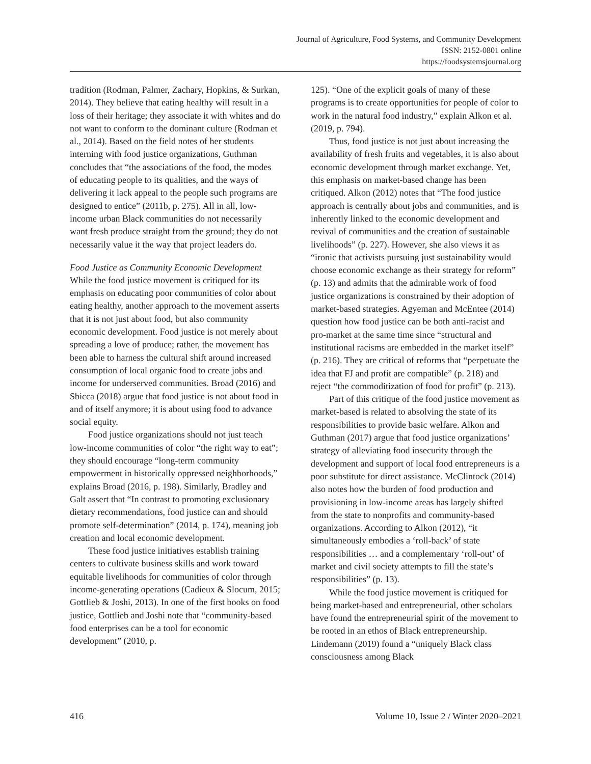Journal of Agriculture, Food Systems, and Community Development
ISSN: 2152-0801 online
https://foodsystemsjournal.org
tradition (Rodman, Palmer, Zachary, Hopkins, & Surkan, 2014). They believe that eating healthy will result in a loss of their heritage; they associate it with whites and do not want to conform to the dominant culture (Rodman et al., 2014). Based on the field notes of her students interning with food justice organizations, Guthman concludes that “the associations of the food, the modes of educating people to its qualities, and the ways of delivering it lack appeal to the people such programs are designed to entice” (2011b, p. 275). All in all, low-income urban Black communities do not necessarily want fresh produce straight from the ground; they do not necessarily value it the way that project leaders do.
Food Justice as Community Economic Development
While the food justice movement is critiqued for its emphasis on educating poor communities of color about eating healthy, another approach to the movement asserts that it is not just about food, but also community economic development. Food justice is not merely about spreading a love of produce; rather, the movement has been able to harness the cultural shift around increased consumption of local organic food to create jobs and income for underserved communities. Broad (2016) and Sbicca (2018) argue that food justice is not about food in and of itself anymore; it is about using food to advance social equity.
Food justice organizations should not just teach low-income communities of color “the right way to eat”; they should encourage “long-term community empowerment in historically oppressed neighborhoods,” explains Broad (2016, p. 198). Similarly, Bradley and Galt assert that “In contrast to promoting exclusionary dietary recommendations, food justice can and should promote self-determination” (2014, p. 174), meaning job creation and local economic development.
These food justice initiatives establish training centers to cultivate business skills and work toward equitable livelihoods for communities of color through income-generating operations (Cadieux & Slocum, 2015; Gottlieb & Joshi, 2013). In one of the first books on food justice, Gottlieb and Joshi note that “community-based food enterprises can be a tool for economic development” (2010, p.
125). “One of the explicit goals of many of these programs is to create opportunities for people of color to work in the natural food industry,” explain Alkon et al. (2019, p. 794).
Thus, food justice is not just about increasing the availability of fresh fruits and vegetables, it is also about economic development through market exchange. Yet, this emphasis on market-based change has been critiqued. Alkon (2012) notes that “The food justice approach is centrally about jobs and communities, and is inherently linked to the economic development and revival of communities and the creation of sustainable livelihoods” (p. 227). However, she also views it as “ironic that activists pursuing just sustainability would choose economic exchange as their strategy for reform” (p. 13) and admits that the admirable work of food justice organizations is constrained by their adoption of market-based strategies. Agyeman and McEntee (2014) question how food justice can be both anti-racist and pro-market at the same time since “structural and institutional racisms are embedded in the market itself” (p. 216). They are critical of reforms that “perpetuate the idea that FJ and profit are compatible” (p. 218) and reject “the commoditization of food for profit” (p. 213).
Part of this critique of the food justice movement as market-based is related to absolving the state of its responsibilities to provide basic welfare. Alkon and Guthman (2017) argue that food justice organizations’ strategy of alleviating food insecurity through the development and support of local food entrepreneurs is a poor substitute for direct assistance. McClintock (2014) also notes how the burden of food production and provisioning in low-income areas has largely shifted from the state to nonprofits and community-based organizations. According to Alkon (2012), “it simultaneously embodies a ‘roll-back’ of state responsibilities … and a complementary ‘roll-out’ of market and civil society attempts to fill the state’s responsibilities” (p. 13).
While the food justice movement is critiqued for being market-based and entrepreneurial, other scholars have found the entrepreneurial spirit of the movement to be rooted in an ethos of Black entrepreneurship. Lindemann (2019) found a “uniquely Black class consciousness among Black
416 Volume 10, Issue 2 / Winter 2020–2021